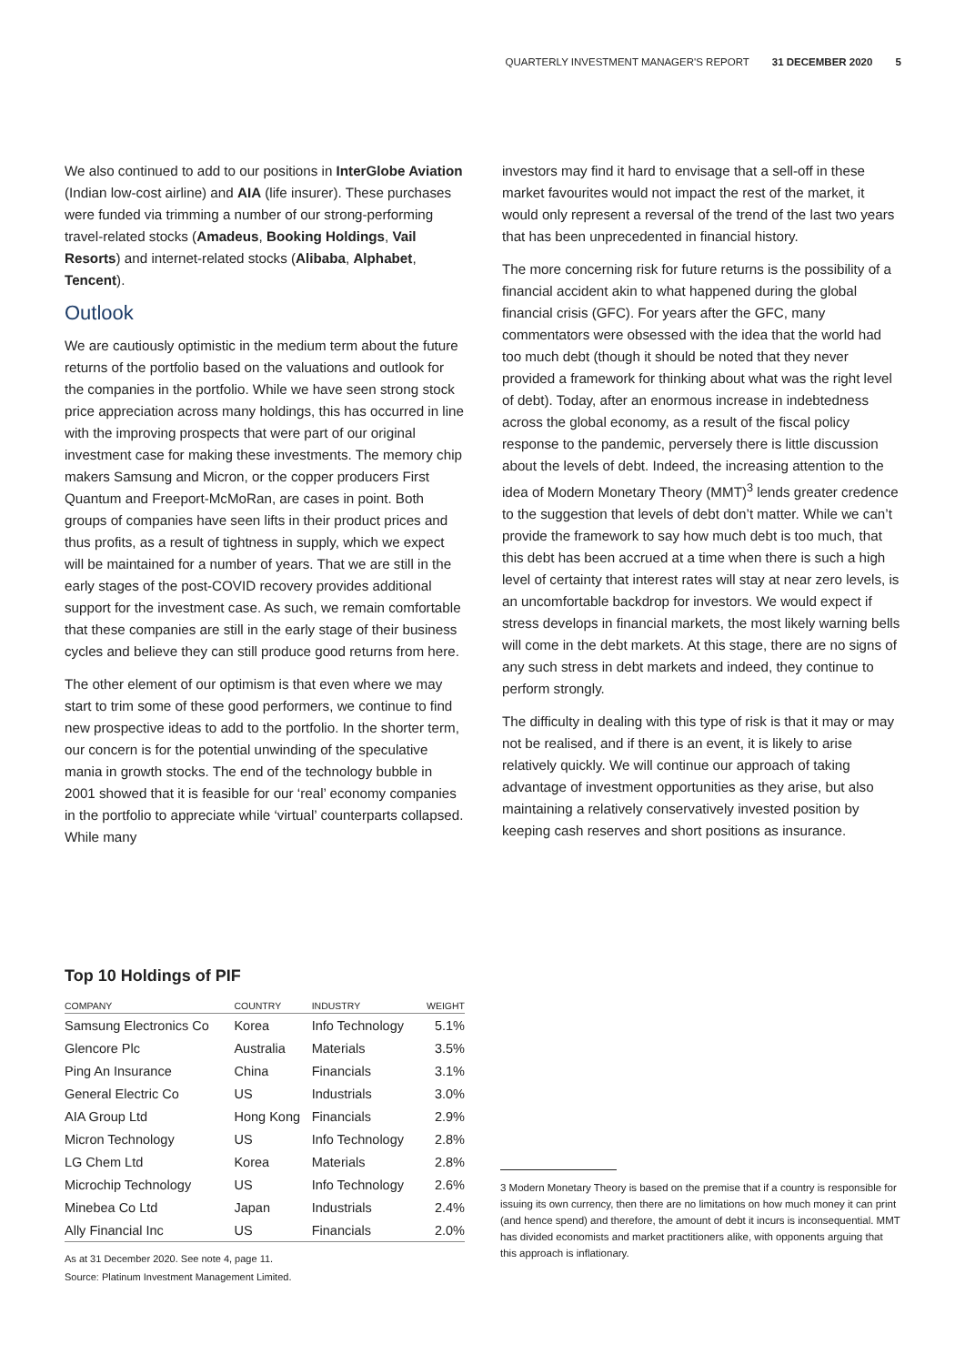QUARTERLY INVESTMENT MANAGER'S REPORT 31 DECEMBER 2020 5
We also continued to add to our positions in InterGlobe Aviation (Indian low-cost airline) and AIA (life insurer). These purchases were funded via trimming a number of our strong-performing travel-related stocks (Amadeus, Booking Holdings, Vail Resorts) and internet-related stocks (Alibaba, Alphabet, Tencent).
Outlook
We are cautiously optimistic in the medium term about the future returns of the portfolio based on the valuations and outlook for the companies in the portfolio. While we have seen strong stock price appreciation across many holdings, this has occurred in line with the improving prospects that were part of our original investment case for making these investments. The memory chip makers Samsung and Micron, or the copper producers First Quantum and Freeport-McMoRan, are cases in point. Both groups of companies have seen lifts in their product prices and thus profits, as a result of tightness in supply, which we expect will be maintained for a number of years. That we are still in the early stages of the post-COVID recovery provides additional support for the investment case. As such, we remain comfortable that these companies are still in the early stage of their business cycles and believe they can still produce good returns from here.
The other element of our optimism is that even where we may start to trim some of these good performers, we continue to find new prospective ideas to add to the portfolio. In the shorter term, our concern is for the potential unwinding of the speculative mania in growth stocks. The end of the technology bubble in 2001 showed that it is feasible for our ‘real’ economy companies in the portfolio to appreciate while ‘virtual’ counterparts collapsed. While many
investors may find it hard to envisage that a sell-off in these market favourites would not impact the rest of the market, it would only represent a reversal of the trend of the last two years that has been unprecedented in financial history.
The more concerning risk for future returns is the possibility of a financial accident akin to what happened during the global financial crisis (GFC). For years after the GFC, many commentators were obsessed with the idea that the world had too much debt (though it should be noted that they never provided a framework for thinking about what was the right level of debt). Today, after an enormous increase in indebtedness across the global economy, as a result of the fiscal policy response to the pandemic, perversely there is little discussion about the levels of debt. Indeed, the increasing attention to the idea of Modern Monetary Theory (MMT)<sup>3</sup> lends greater credence to the suggestion that levels of debt don’t matter. While we can’t provide the framework to say how much debt is too much, that this debt has been accrued at a time when there is such a high level of certainty that interest rates will stay at near zero levels, is an uncomfortable backdrop for investors. We would expect if stress develops in financial markets, the most likely warning bells will come in the debt markets. At this stage, there are no signs of any such stress in debt markets and indeed, they continue to perform strongly.
The difficulty in dealing with this type of risk is that it may or may not be realised, and if there is an event, it is likely to arise relatively quickly. We will continue our approach of taking advantage of investment opportunities as they arise, but also maintaining a relatively conservatively invested position by keeping cash reserves and short positions as insurance.
Top 10 Holdings of PIF
| COMPANY | COUNTRY | INDUSTRY | WEIGHT |
| --- | --- | --- | --- |
| Samsung Electronics Co | Korea | Info Technology | 5.1% |
| Glencore Plc | Australia | Materials | 3.5% |
| Ping An Insurance | China | Financials | 3.1% |
| General Electric Co | US | Industrials | 3.0% |
| AIA Group Ltd | Hong Kong | Financials | 2.9% |
| Micron Technology | US | Info Technology | 2.8% |
| LG Chem Ltd | Korea | Materials | 2.8% |
| Microchip Technology | US | Info Technology | 2.6% |
| Minebea Co Ltd | Japan | Industrials | 2.4% |
| Ally Financial Inc | US | Financials | 2.0% |
As at 31 December 2020. See note 4, page 11.
Source: Platinum Investment Management Limited.
3 Modern Monetary Theory is based on the premise that if a country is responsible for issuing its own currency, then there are no limitations on how much money it can print (and hence spend) and therefore, the amount of debt it incurs is inconsequential. MMT has divided economists and market practitioners alike, with opponents arguing that this approach is inflationary.